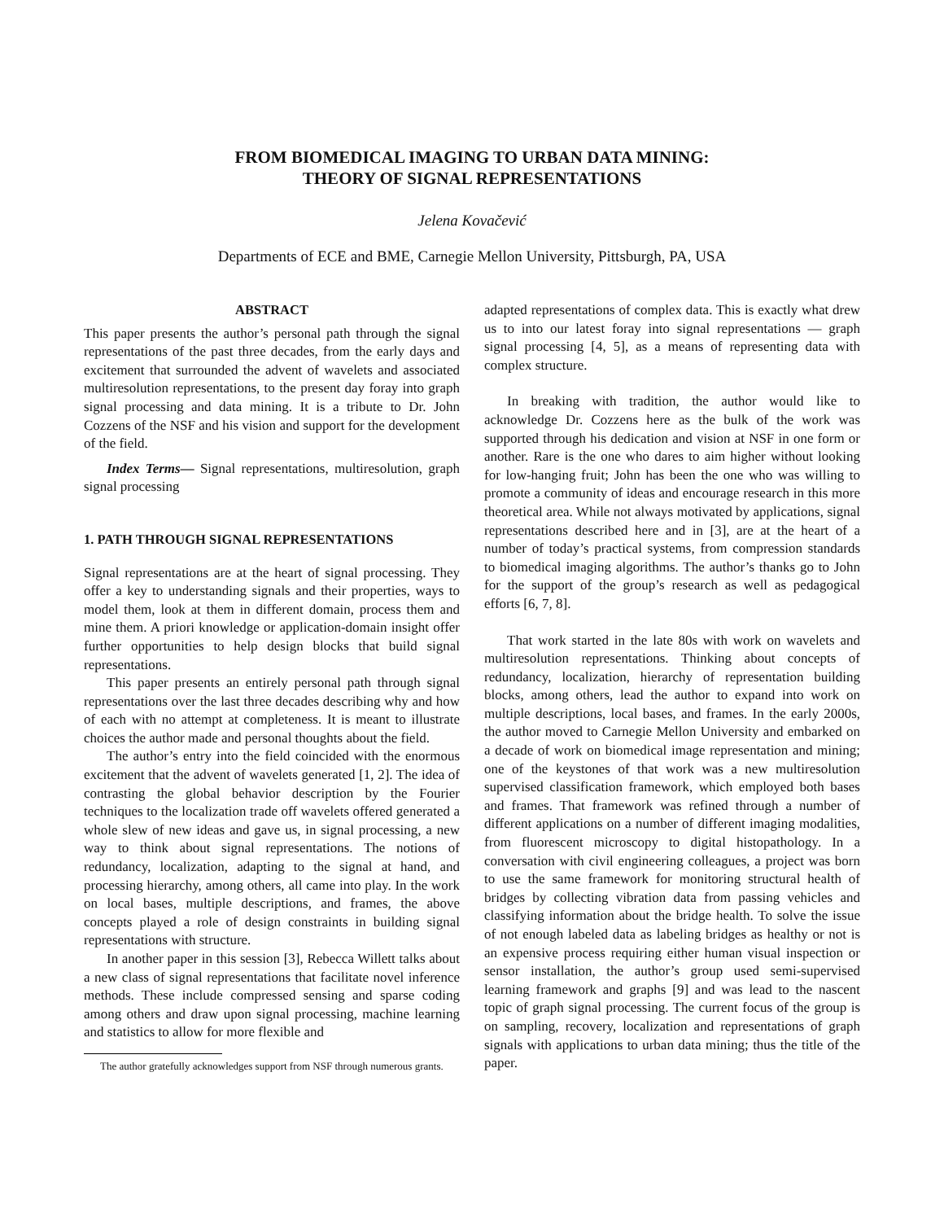FROM BIOMEDICAL IMAGING TO URBAN DATA MINING:
THEORY OF SIGNAL REPRESENTATIONS
Jelena Kovačević
Departments of ECE and BME, Carnegie Mellon University, Pittsburgh, PA, USA
ABSTRACT
This paper presents the author’s personal path through the signal representations of the past three decades, from the early days and excitement that surrounded the advent of wavelets and associated multiresolution representations, to the present day foray into graph signal processing and data mining. It is a tribute to Dr. John Cozzens of the NSF and his vision and support for the development of the field.
Index Terms— Signal representations, multiresolution, graph signal processing
1. PATH THROUGH SIGNAL REPRESENTATIONS
Signal representations are at the heart of signal processing. They offer a key to understanding signals and their properties, ways to model them, look at them in different domain, process them and mine them. A priori knowledge or application-domain insight offer further opportunities to help design blocks that build signal representations.
This paper presents an entirely personal path through signal representations over the last three decades describing why and how of each with no attempt at completeness. It is meant to illustrate choices the author made and personal thoughts about the field.
The author’s entry into the field coincided with the enormous excitement that the advent of wavelets generated [1, 2]. The idea of contrasting the global behavior description by the Fourier techniques to the localization trade off wavelets offered generated a whole slew of new ideas and gave us, in signal processing, a new way to think about signal representations. The notions of redundancy, localization, adapting to the signal at hand, and processing hierarchy, among others, all came into play. In the work on local bases, multiple descriptions, and frames, the above concepts played a role of design constraints in building signal representations with structure.
In another paper in this session [3], Rebecca Willett talks about a new class of signal representations that facilitate novel inference methods. These include compressed sensing and sparse coding among others and draw upon signal processing, machine learning and statistics to allow for more flexible and
The author gratefully acknowledges support from NSF through numerous grants.
adapted representations of complex data. This is exactly what drew us to into our latest foray into signal representations — graph signal processing [4, 5], as a means of representing data with complex structure.
In breaking with tradition, the author would like to acknowledge Dr. Cozzens here as the bulk of the work was supported through his dedication and vision at NSF in one form or another. Rare is the one who dares to aim higher without looking for low-hanging fruit; John has been the one who was willing to promote a community of ideas and encourage research in this more theoretical area. While not always motivated by applications, signal representations described here and in [3], are at the heart of a number of today’s practical systems, from compression standards to biomedical imaging algorithms. The author’s thanks go to John for the support of the group’s research as well as pedagogical efforts [6, 7, 8].
That work started in the late 80s with work on wavelets and multiresolution representations. Thinking about concepts of redundancy, localization, hierarchy of representation building blocks, among others, lead the author to expand into work on multiple descriptions, local bases, and frames. In the early 2000s, the author moved to Carnegie Mellon University and embarked on a decade of work on biomedical image representation and mining; one of the keystones of that work was a new multiresolution supervised classification framework, which employed both bases and frames. That framework was refined through a number of different applications on a number of different imaging modalities, from fluorescent microscopy to digital histopathology. In a conversation with civil engineering colleagues, a project was born to use the same framework for monitoring structural health of bridges by collecting vibration data from passing vehicles and classifying information about the bridge health. To solve the issue of not enough labeled data as labeling bridges as healthy or not is an expensive process requiring either human visual inspection or sensor installation, the author’s group used semi-supervised learning framework and graphs [9] and was lead to the nascent topic of graph signal processing. The current focus of the group is on sampling, recovery, localization and representations of graph signals with applications to urban data mining; thus the title of the paper.